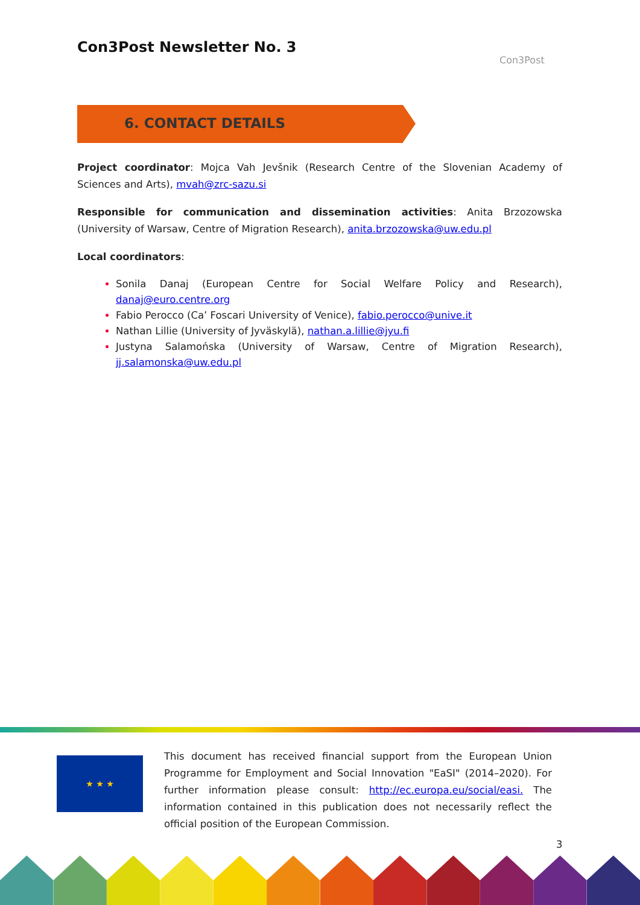Con3Post Newsletter No. 3
Con3Post
6. CONTACT DETAILS
Project coordinator: Mojca Vah Jevšnik (Research Centre of the Slovenian Academy of Sciences and Arts), mvah@zrc-sazu.si
Responsible for communication and dissemination activities: Anita Brzozowska (University of Warsaw, Centre of Migration Research), anita.brzozowska@uw.edu.pl
Local coordinators:
Sonila Danaj (European Centre for Social Welfare Policy and Research), danaj@euro.centre.org
Fabio Perocco (Ca’ Foscari University of Venice), fabio.perocco@unive.it
Nathan Lillie (University of Jyväskylä), nathan.a.lillie@jyu.fi
Justyna Salamońska (University of Warsaw, Centre of Migration Research), jj.salamonska@uw.edu.pl
★ ★ ★
This document has received financial support from the European Union Programme for Employment and Social Innovation "EaSI" (2014–2020). For further information please consult: http://ec.europa.eu/social/easi. The information contained in this publication does not necessarily reflect the official position of the European Commission.
3